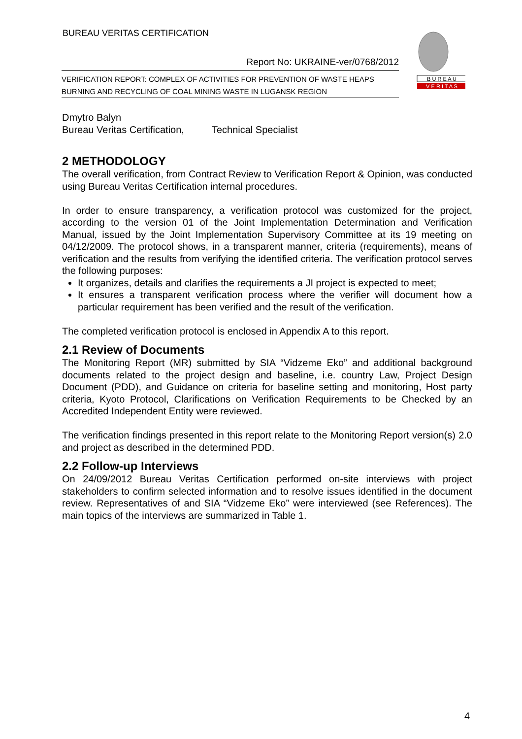BUREAU VERITAS CERTIFICATION
Report No: UKRAINE-ver/0768/2012
VERIFICATION REPORT: COMPLEX OF ACTIVITIES FOR PREVENTION OF WASTE HEAPS BURNING AND RECYCLING OF COAL MINING WASTE IN LUGANSK REGION
B U R E A U
V E R I T A S
Dmytro Balyn
Bureau Veritas Certification, Technical Specialist
2 METHODOLOGY
The overall verification, from Contract Review to Verification Report & Opinion, was conducted using Bureau Veritas Certification internal procedures.
In order to ensure transparency, a verification protocol was customized for the project, according to the version 01 of the Joint Implementation Determination and Verification Manual, issued by the Joint Implementation Supervisory Committee at its 19 meeting on 04/12/2009. The protocol shows, in a transparent manner, criteria (requirements), means of verification and the results from verifying the identified criteria. The verification protocol serves the following purposes:
It organizes, details and clarifies the requirements a JI project is expected to meet;
It ensures a transparent verification process where the verifier will document how a particular requirement has been verified and the result of the verification.
The completed verification protocol is enclosed in Appendix A to this report.
2.1 Review of Documents
The Monitoring Report (MR) submitted by SIA “Vidzeme Eko” and additional background documents related to the project design and baseline, i.e. country Law, Project Design Document (PDD), and Guidance on criteria for baseline setting and monitoring, Host party criteria, Kyoto Protocol, Clarifications on Verification Requirements to be Checked by an Accredited Independent Entity were reviewed.
The verification findings presented in this report relate to the Monitoring Report version(s) 2.0 and project as described in the determined PDD.
2.2 Follow-up Interviews
On 24/09/2012 Bureau Veritas Certification performed on-site interviews with project stakeholders to confirm selected information and to resolve issues identified in the document review. Representatives of and SIA “Vidzeme Eko” were interviewed (see References). The main topics of the interviews are summarized in Table 1.
4